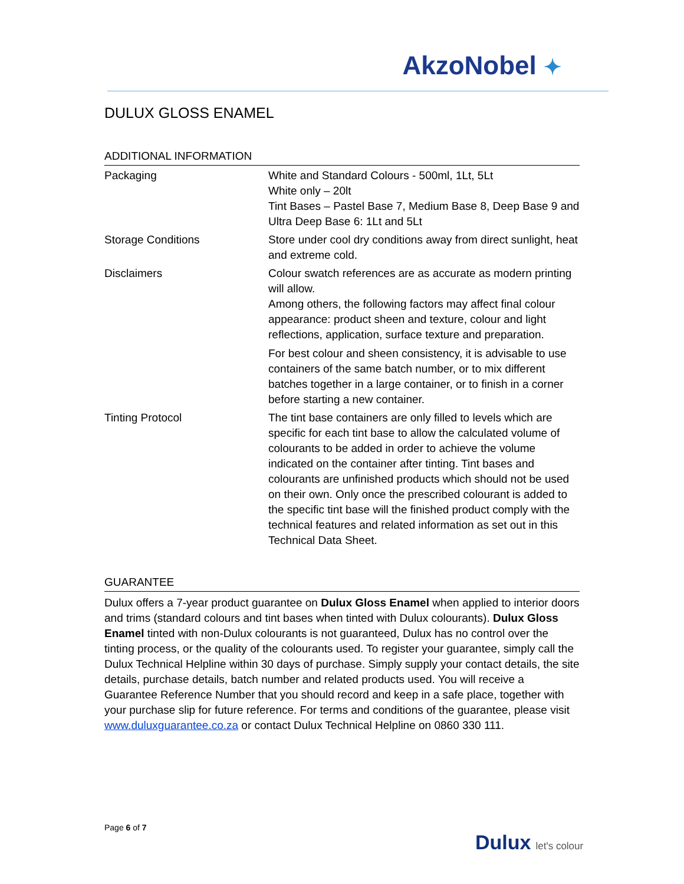AkzoNobel ✦
DULUX GLOSS ENAMEL
ADDITIONAL INFORMATION
| Packaging | White and Standard Colours - 500ml, 1Lt, 5Lt White only – 20lt Tint Bases – Pastel Base 7, Medium Base 8, Deep Base 9 and Ultra Deep Base 6: 1Lt and 5Lt |
| Storage Conditions | Store under cool dry conditions away from direct sunlight, heat and extreme cold. |
| Disclaimers | Colour swatch references are as accurate as modern printing will allow. Among others, the following factors may affect final colour appearance: product sheen and texture, colour and light reflections, application, surface texture and preparation. For best colour and sheen consistency, it is advisable to use containers of the same batch number, or to mix different batches together in a large container, or to finish in a corner before starting a new container. |
| Tinting Protocol | The tint base containers are only filled to levels which are specific for each tint base to allow the calculated volume of colourants to be added in order to achieve the volume indicated on the container after tinting. Tint bases and colourants are unfinished products which should not be used on their own. Only once the prescribed colourant is added to the specific tint base will the finished product comply with the technical features and related information as set out in this Technical Data Sheet. |
GUARANTEE
Dulux offers a 7-year product guarantee on Dulux Gloss Enamel when applied to interior doors and trims (standard colours and tint bases when tinted with Dulux colourants). Dulux Gloss Enamel tinted with non-Dulux colourants is not guaranteed, Dulux has no control over the tinting process, or the quality of the colourants used. To register your guarantee, simply call the Dulux Technical Helpline within 30 days of purchase. Simply supply your contact details, the site details, purchase details, batch number and related products used. You will receive a Guarantee Reference Number that you should record and keep in a safe place, together with your purchase slip for future reference. For terms and conditions of the guarantee, please visit www.duluxguarantee.co.za or contact Dulux Technical Helpline on 0860 330 111.
Page 6 of 7
Dulux let's colour